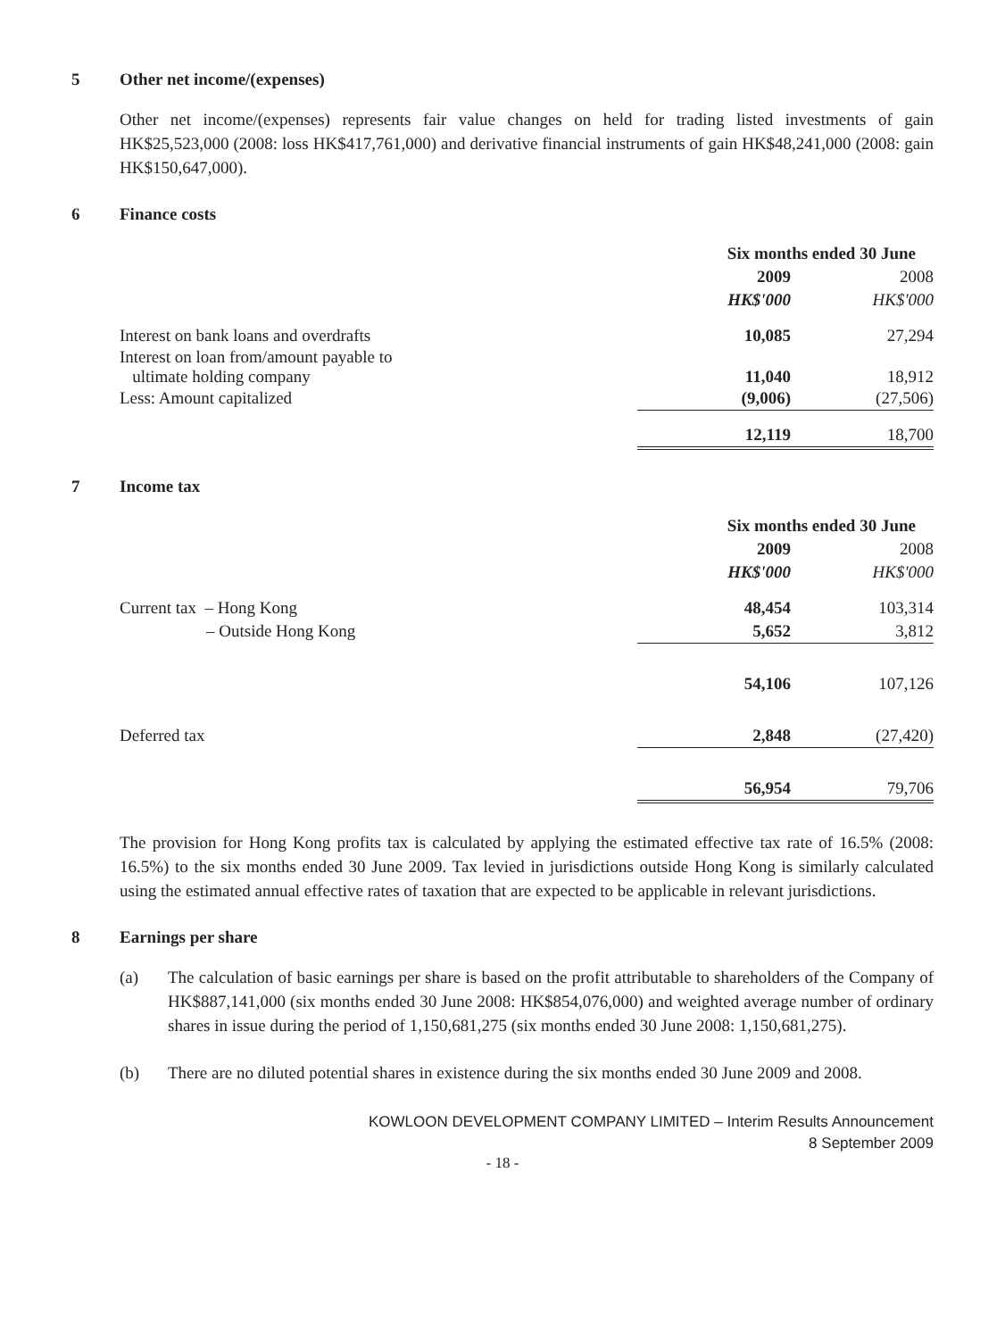5 Other net income/(expenses)
Other net income/(expenses) represents fair value changes on held for trading listed investments of gain HK$25,523,000 (2008: loss HK$417,761,000) and derivative financial instruments of gain HK$48,241,000 (2008: gain HK$150,647,000).
6 Finance costs
| | Six months ended 30 June | |
| --- | --- | --- |
| | 2009 | 2008 |
| | HK$'000 | HK$'000 |
| Interest on bank loans and overdrafts | 10,085 | 27,294 |
| Interest on loan from/amount payable to ultimate holding company | 11,040 | 18,912 |
| Less: Amount capitalized | (9,006) | (27,506) |
| | 12,119 | 18,700 |
7 Income tax
| | Six months ended 30 June | |
| --- | --- | --- |
| | 2009 | 2008 |
| | HK$'000 | HK$'000 |
| Current tax – Hong Kong | 48,454 | 103,314 |
| – Outside Hong Kong | 5,652 | 3,812 |
| | 54,106 | 107,126 |
| Deferred tax | 2,848 | (27,420) |
| | 56,954 | 79,706 |
The provision for Hong Kong profits tax is calculated by applying the estimated effective tax rate of 16.5% (2008: 16.5%) to the six months ended 30 June 2009. Tax levied in jurisdictions outside Hong Kong is similarly calculated using the estimated annual effective rates of taxation that are expected to be applicable in relevant jurisdictions.
8 Earnings per share
(a) The calculation of basic earnings per share is based on the profit attributable to shareholders of the Company of HK$887,141,000 (six months ended 30 June 2008: HK$854,076,000) and weighted average number of ordinary shares in issue during the period of 1,150,681,275 (six months ended 30 June 2008: 1,150,681,275).
(b) There are no diluted potential shares in existence during the six months ended 30 June 2009 and 2008.
KOWLOON DEVELOPMENT COMPANY LIMITED – Interim Results Announcement
8 September 2009
- 18 -